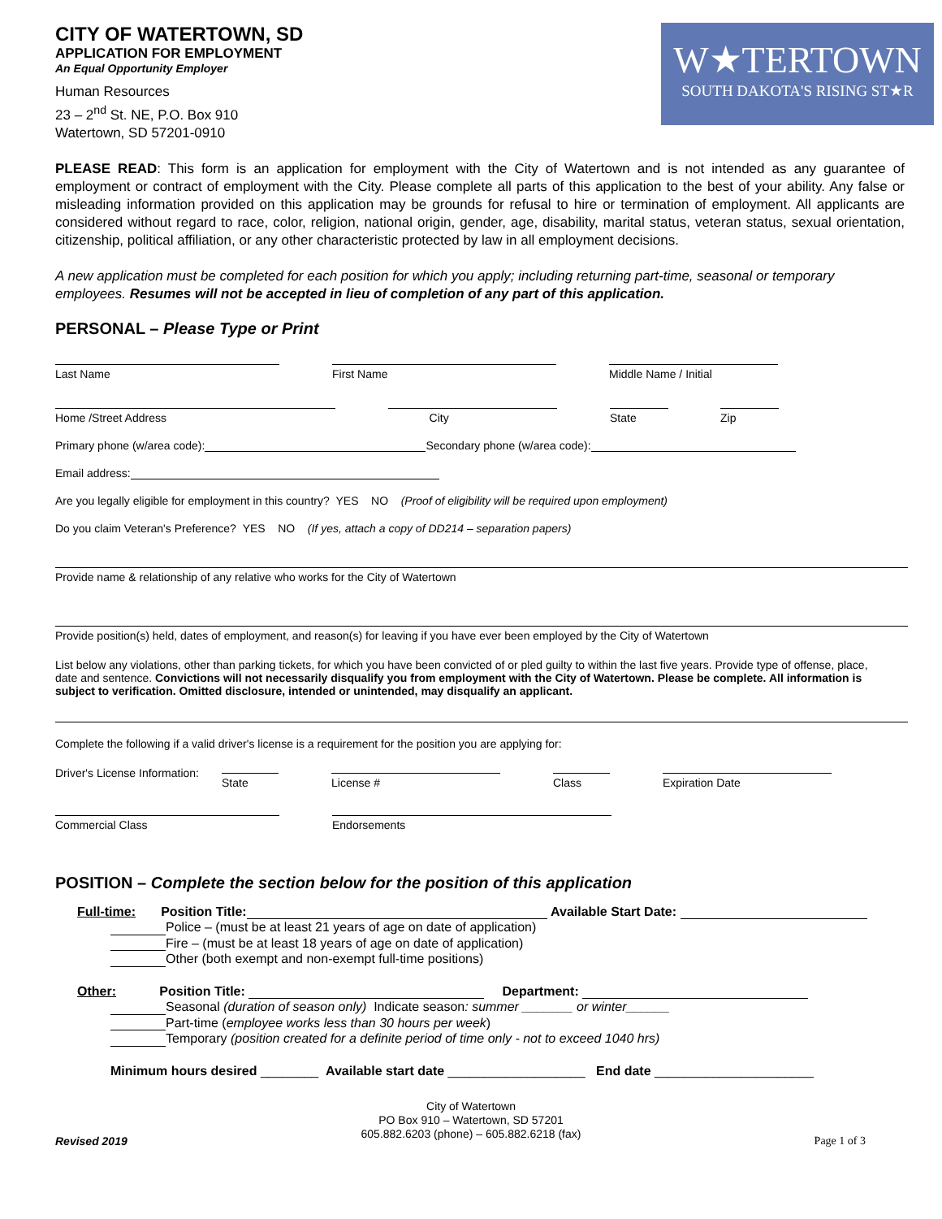CITY OF WATERTOWN, SD
APPLICATION FOR EMPLOYMENT
An Equal Opportunity Employer
Human Resources
23 – 2<sup>nd</sup> St. NE, P.O. Box 910
Watertown, SD 57201-0910
W★TERTOWN
SOUTH DAKOTA'S RISING ST★R
PLEASE READ: This form is an application for employment with the City of Watertown and is not intended as any guarantee of employment or contract of employment with the City. Please complete all parts of this application to the best of your ability. Any false or misleading information provided on this application may be grounds for refusal to hire or termination of employment. All applicants are considered without regard to race, color, religion, national origin, gender, age, disability, marital status, veteran status, sexual orientation, citizenship, political affiliation, or any other characteristic protected by law in all employment decisions.
A new application must be completed for each position for which you apply; including returning part-time, seasonal or temporary employees. Resumes will not be accepted in lieu of completion of any part of this application.
PERSONAL – Please Type or Print
Last Name
First Name
Middle Name / Initial
Home /Street Address
City
State
Zip
Primary phone (w/area code): Secondary phone (w/area code):
Email address:
Are you legally eligible for employment in this country? YES NO (Proof of eligibility will be required upon employment)
Do you claim Veteran's Preference? YES NO (If yes, attach a copy of DD214 – separation papers)
Provide name & relationship of any relative who works for the City of Watertown
Provide position(s) held, dates of employment, and reason(s) for leaving if you have ever been employed by the City of Watertown
List below any violations, other than parking tickets, for which you have been convicted of or pled guilty to within the last five years. Provide type of offense, place, date and sentence. Convictions will not necessarily disqualify you from employment with the City of Watertown. Please be complete. All information is subject to verification. Omitted disclosure, intended or unintended, may disqualify an applicant.
Complete the following if a valid driver's license is a requirement for the position you are applying for:
Driver's License Information:
State License # Class Expiration Date
Commercial Class
Endorsements
POSITION – Complete the section below for the position of this application
Full-time: Position Title: Available Start Date:
Police – (must be at least 21 years of age on date of application)
Fire – (must be at least 18 years of age on date of application)
Other (both exempt and non-exempt full-time positions)
Other: Position Title: Department:
Seasonal (duration of season only) Indicate season: summer _______ or winter______
Part-time (employee works less than 30 hours per week)
Temporary (position created for a definite period of time only - not to exceed 1040 hrs)
Minimum hours desired ________ Available start date ___________________ End date ______________________
City of Watertown
PO Box 910 – Watertown, SD 57201
605.882.6203 (phone) – 605.882.6218 (fax)
Revised 2019 Page 1 of 3